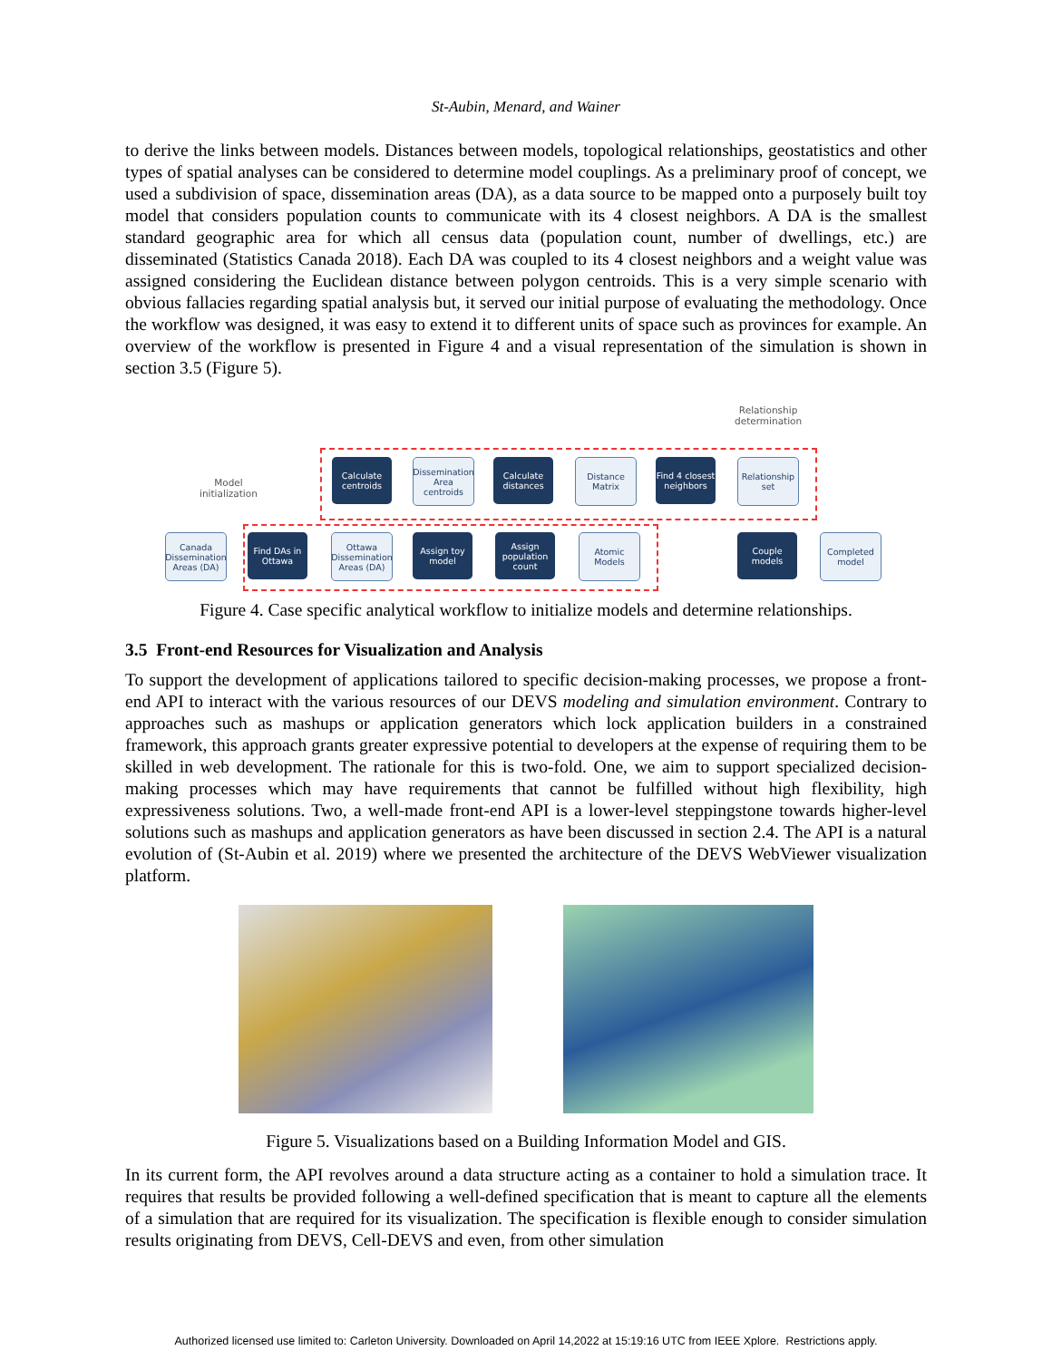St-Aubin, Menard, and Wainer
to derive the links between models. Distances between models, topological relationships, geostatistics and other types of spatial analyses can be considered to determine model couplings. As a preliminary proof of concept, we used a subdivision of space, dissemination areas (DA), as a data source to be mapped onto a purposely built toy model that considers population counts to communicate with its 4 closest neighbors. A DA is the smallest standard geographic area for which all census data (population count, number of dwellings, etc.) are disseminated (Statistics Canada 2018). Each DA was coupled to its 4 closest neighbors and a weight value was assigned considering the Euclidean distance between polygon centroids. This is a very simple scenario with obvious fallacies regarding spatial analysis but, it served our initial purpose of evaluating the methodology. Once the workflow was designed, it was easy to extend it to different units of space such as provinces for example. An overview of the workflow is presented in Figure 4 and a visual representation of the simulation is shown in section 3.5 (Figure 5).
Relationship
determination
Model
initialization
Calculate centroids
Dissemination Area centroids
Calculate distances
Distance Matrix
Find 4 closest neighbors
Relationship set
Canada Dissemination Areas (DA)
Find DAs in Ottawa
Ottawa Dissemination Areas (DA)
Assign toy model
Assign population count
Atomic Models
Couple models
Completed model
Figure 4. Case specific analytical workflow to initialize models and determine relationships.
3.5 Front-end Resources for Visualization and Analysis
To support the development of applications tailored to specific decision-making processes, we propose a front-end API to interact with the various resources of our DEVS modeling and simulation environment. Contrary to approaches such as mashups or application generators which lock application builders in a constrained framework, this approach grants greater expressive potential to developers at the expense of requiring them to be skilled in web development. The rationale for this is two-fold. One, we aim to support specialized decision-making processes which may have requirements that cannot be fulfilled without high flexibility, high expressiveness solutions. Two, a well-made front-end API is a lower-level steppingstone towards higher-level solutions such as mashups and application generators as have been discussed in section 2.4. The API is a natural evolution of (St-Aubin et al. 2019) where we presented the architecture of the DEVS WebViewer visualization platform.
Figure 5. Visualizations based on a Building Information Model and GIS.
In its current form, the API revolves around a data structure acting as a container to hold a simulation trace. It requires that results be provided following a well-defined specification that is meant to capture all the elements of a simulation that are required for its visualization. The specification is flexible enough to consider simulation results originating from DEVS, Cell-DEVS and even, from other simulation
Authorized licensed use limited to: Carleton University. Downloaded on April 14,2022 at 15:19:16 UTC from IEEE Xplore. Restrictions apply.